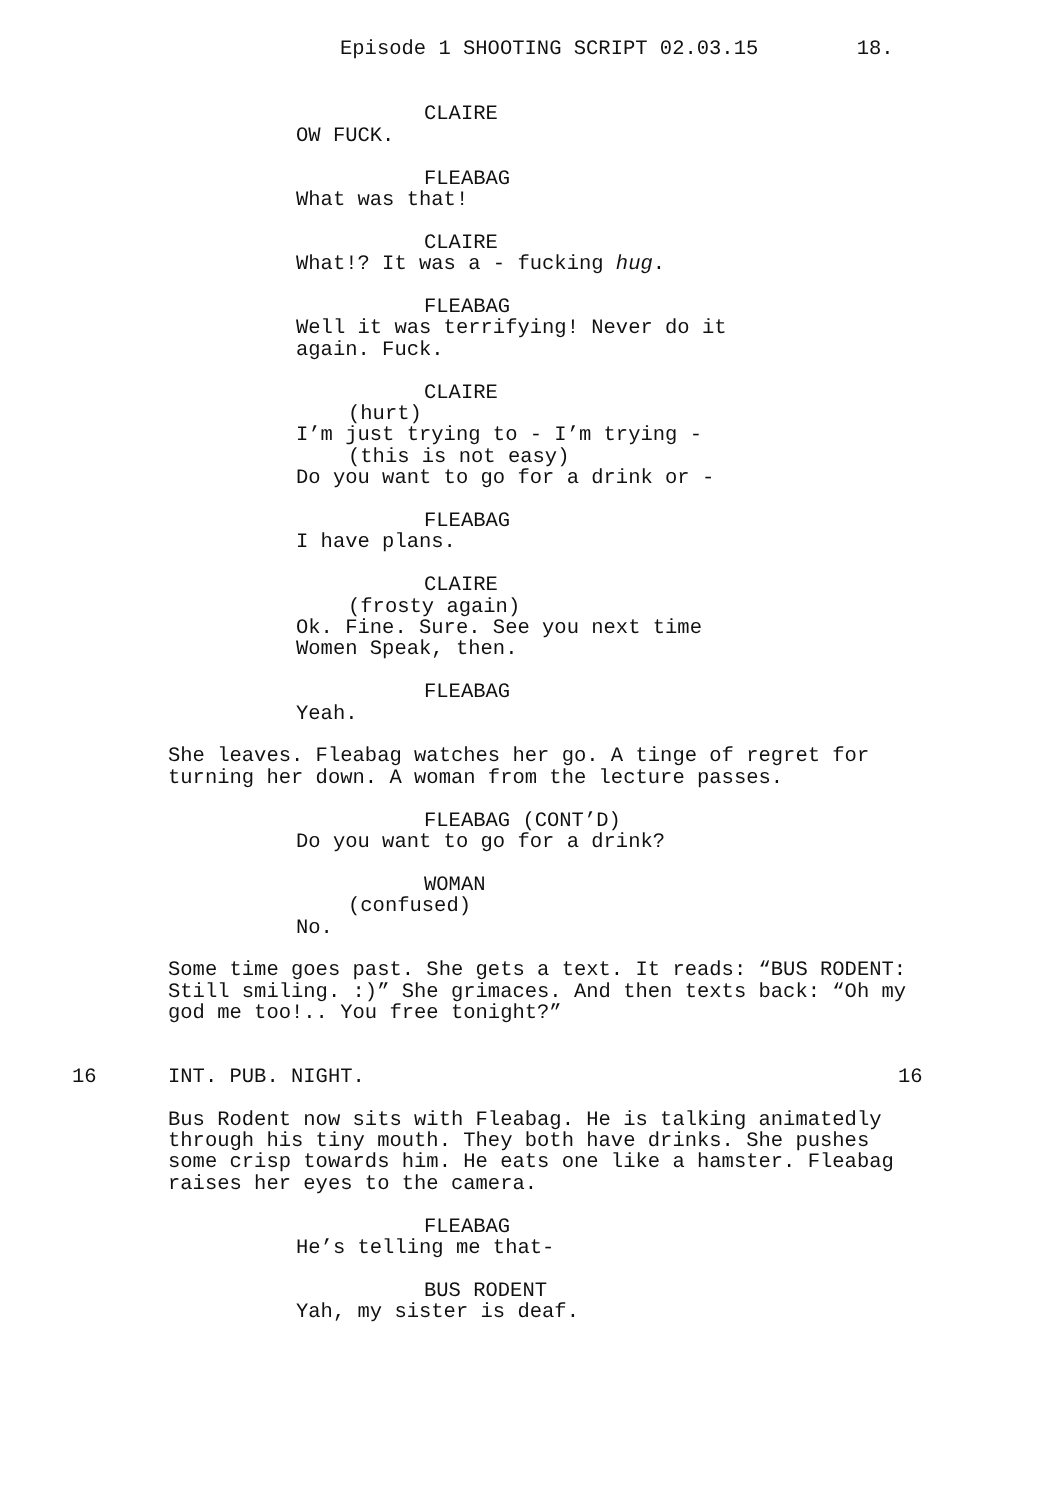Episode 1 SHOOTING SCRIPT 02.03.15 18.
CLAIRE
OW FUCK.
FLEABAG
What was that!
CLAIRE
What!? It was a - fucking hug.
FLEABAG
Well it was terrifying! Never do it
again. Fuck.
CLAIRE
(hurt)
I’m just trying to - I’m trying -
(this is not easy)
Do you want to go for a drink or -
FLEABAG
I have plans.
CLAIRE
(frosty again)
Ok. Fine. Sure. See you next time
Women Speak, then.
FLEABAG
Yeah.
She leaves. Fleabag watches her go. A tinge of regret for
turning her down. A woman from the lecture passes.
FLEABAG (CONT’D)
Do you want to go for a drink?
WOMAN
(confused)
No.
Some time goes past. She gets a text. It reads: “BUS RODENT:
Still smiling. :)” She grimaces. And then texts back: “Oh my
god me too!.. You free tonight?”
16
INT. PUB. NIGHT.
16
Bus Rodent now sits with Fleabag. He is talking animatedly
through his tiny mouth. They both have drinks. She pushes
some crisp towards him. He eats one like a hamster. Fleabag
raises her eyes to the camera.
FLEABAG
He’s telling me that-
BUS RODENT
Yah, my sister is deaf.